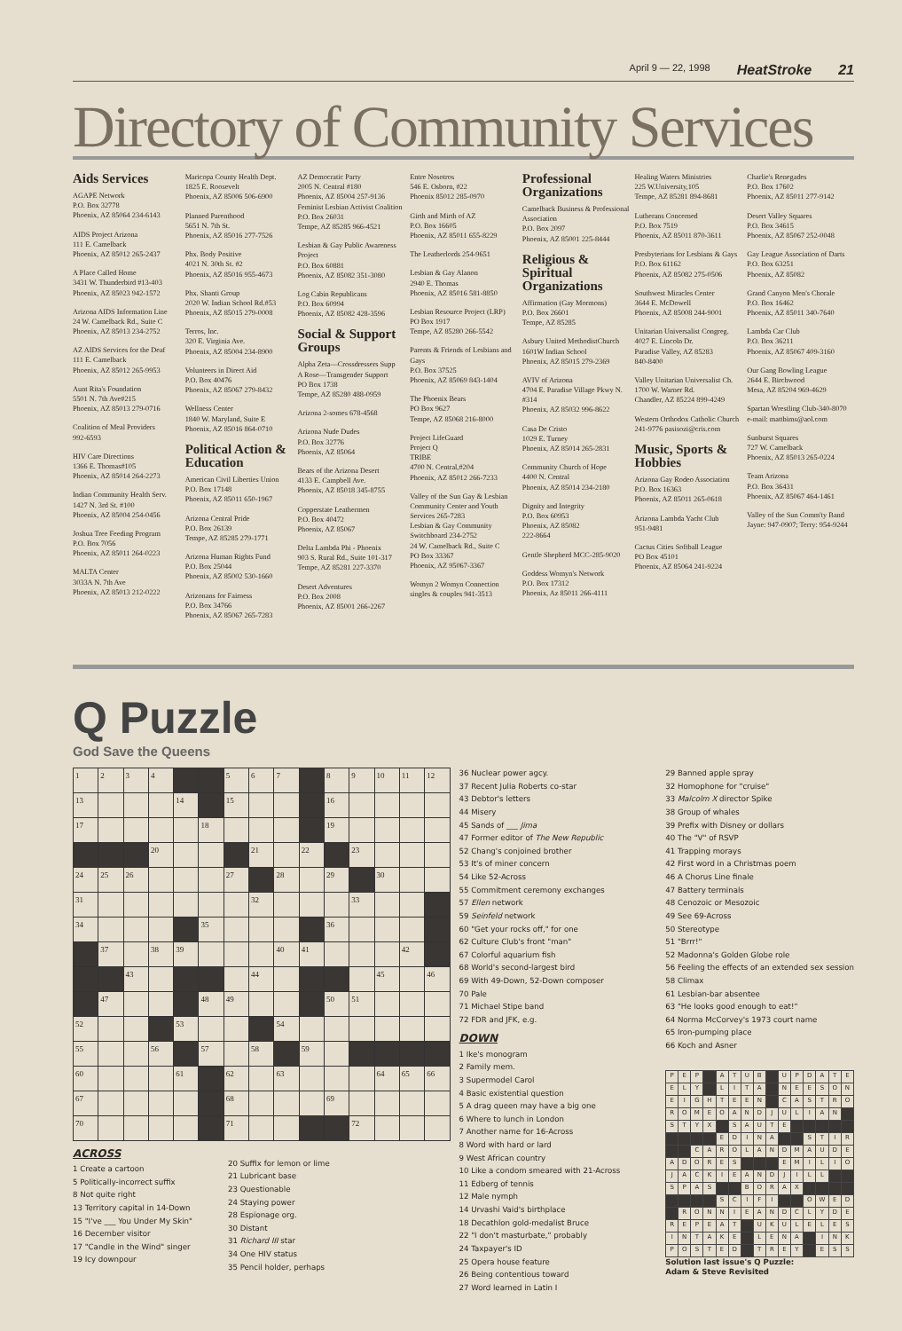April 9 — 22, 1998 HeatStroke 21
Directory of Community Services
Aids Services
AGAPE Network
P.O. Box 32778
Phoenix, AZ 85064 234-6143
AIDS Project Arizona
111 E. Camelback
Phoenix, AZ 85012 265-2437
A Place Called Home
3431 W. Thunderbird #13-403
Phoenix, AZ 85023 942-1572
Arizona AIDS Information Line
24 W. Camelback Rd., Suite C
Phoenix, AZ 85013 234-2752
AZ AIDS Services for the Deaf
111 E. Camelback
Phoenix, AZ 85012 265-9953
Aunt Rita's Foundation
5501 N. 7th Ave#215
Phoenix, AZ 85013 279-0716
Coalition of Meal Providers
992-6593
HIV Care Directions
1366 E. Thomas#105
Phoenix, AZ 85014 264-2273
Indian Community Health Serv.
1427 N. 3rd St. #100
Phoenix, AZ 85004 254-0456
Joshua Tree Feeding Program
P.O. Box 7056
Phoenix, AZ 85011 264-0223
MALTA Center
3033A N. 7th Ave
Phoenix, AZ 85013 212-0222
Maricopa County Health Dept.
1825 E. Roosevelt
Phoenix, AZ 85006 506-6900
Planned Parenthood
5651 N. 7th St.
Phoenix, AZ 85016 277-7526
Phx. Body Positive
4021 N. 30th St. #2
Phoenix, AZ 85016 955-4673
Phx. Shanti Group
2020 W. Indian School Rd.#53
Phoenix, AZ 85015 279-0008
Terros, Inc.
320 E. Virginia Ave.
Phoenix, AZ 85004 234-8900
Volunteers in Direct Aid
P.O. Box 40476
Phoenix, AZ 85067 279-8432
Wellness Center
1840 W. Maryland, Suite E
Phoenix, AZ 85016 864-0710
Political Action & Education
American Civil Liberties Union
P.O. Box 17148
Phoenix, AZ 85011 650-1967
Arizona Central Pride
P.O. Box 26139
Tempe, AZ 85285 279-1771
Arizona Human Rights Fund
P.O. Box 25044
Phoenix, AZ 85002 530-1660
Arizonans for Fairness
P.O. Box 34766
Phoenix, AZ 85067 265-7283
AZ Democratic Party
2005 N. Central #180
Phoenix, AZ 85004 257-9136
Feminist Lesbian Activist Coalition
P.O. Box 26031
Tempe, AZ 85285 966-4521
Lesbian & Gay Public Awareness Project
P.O. Box 60881
Phoenix, AZ 85082 351-3080
Log Cabin Republicans
P.O. Box 60994
Phoenix, AZ 85082 428-3596
Social & Support Groups
Alpha Zeta—Crossdressers Supp
A Rose—Transgender Support
PO Box 1738
Tempe, AZ 85280 488-0959
Arizona 2-somes 678-4568
Arizona Nude Dudes
P.O. Box 32776
Phoenix, AZ 85064
Bears of the Arizona Desert
4133 E. Campbell Ave.
Phoenix, AZ 85018 345-8755
Copperstate Leathermen
P.O. Box 40472
Phoenix, AZ 85067
Delta Lambda Phi - Phoenix
903 S. Rural Rd., Suite 101-317
Tempe, AZ 85281 227-3370
Desert Adventures
P.O. Box 2008
Phoenix, AZ 85001 266-2267
Entre Nosotros
546 E. Osborn, #22
Phoenix 85012 285-0970
Girth and Mirth of AZ
P.O. Box 16605
Phoenix, AZ 85011 655-8229
The Leatherlords 254-9651
Lesbian & Gay Alanon
2940 E. Thomas
Phoenix, AZ 85016 581-8850
Lesbian Resource Project (LRP)
PO Box 1917
Tempe, AZ 85280 266-5542
Parents & Friends of Lesbians and Gays
P.O. Box 37525
Phoenix, AZ 85069 843-1404
The Phoenix Bears
PO Box 9627
Tempe, AZ 85068 216-8000
Project LifeGuard
Project Q
TRIBE
4700 N. Central,#204
Phoenix, AZ 85012 266-7233
Valley of the Sun Gay & Lesbian Community Center and Youth Services 265-7283
Lesbian & Gay Community Switchboard 234-2752
24 W. Camelback Rd., Suite C
PO Box 33367
Phoenix, AZ 95067-3367
Womyn 2 Womyn Connection
singles & couples 941-3513
Professional Organizations
Camelback Business & Professional Association
P.O. Box 2097
Phoenix, AZ 85001 225-8444
Religious & Spiritual Organizations
Affirmation (Gay Mormons)
P.O. Box 26601
Tempe, AZ 85285
Asbury United MethodistChurch
1601W Indian School
Phoenix, AZ 85015 279-2369
AVIV of Arizona
4704 E. Paradise Village Pkwy N. #314
Phoenix, AZ 85032 996-8622
Casa De Cristo
1029 E. Turney
Phoenix, AZ 85014 265-2831
Community Church of Hope
4400 N. Central
Phoenix, AZ 85014 234-2180
Dignity and Integrity
P.O. Box 60953
Phoenix, AZ 85082
222-8664
Gentle Shepherd MCC-285-9020
Goddess Womyn's Network
P.O. Box 17312
Phoenix, Az 85011 266-4111
Healing Waters Ministries
225 W.University,105
Tempe, AZ 85281 894-8681
Lutherans Concerned
P.O. Box 7519
Phoenix, AZ 85011 870-3611
Presbyterians for Lesbians & Gays
P.O. Box 61162
Phoenix, AZ 85082 275-0506
Southwest Miracles Center
3644 E. McDowell
Phoenix, AZ 85008 244-9001
Unitarian Universalist Congreg.
4027 E. Lincoln Dr.
Paradise Valley, AZ 85283
840-8400
Valley Unitarian Universalist Ch.
1700 W. Warner Rd.
Chandler, AZ 85224 899-4249
Western Orthodox Catholic Church
241-9776 pasisozi@cris.com
Music, Sports & Hobbies
Arizona Gay Rodeo Association
P.O. Box 16363
Phoenix, AZ 85011 265-0618
Arizona Lambda Yacht Club
951-9481
Cactus Cities Softball League
PO Box 45101
Phoenix, AZ 85064 241-9224
Charlie's Renegades
P.O. Box 17602
Phoenix, AZ 85011 277-9142
Desert Valley Squares
P.O. Box 34615
Phoenix, AZ 85067 252-0048
Gay League Association of Darts
P.O. Box 63251
Phoenix, AZ 85082
Grand Canyon Men's Chorale
P.O. Box 16462
Phoenix, AZ 85011 340-7640
Lambda Car Club
P.O. Box 36211
Phoenix, AZ 85067 409-3160
Our Gang Bowling League
2644 E. Birchwood
Mesa, AZ 85204 969-4629
Spartan Wrestling Club-340-8070
e-mail: mattbims@aol.com
Sunburst Squares
727 W. Camelback
Phoenix, AZ 85013 265-0224
Team Arizona
P.O. Box 36431
Phoenix, AZ 85067 464-1461
Valley of the Sun Comm'ty Band
Jayne: 947-0907; Terry: 954-9244
Q Puzzle
God Save the Queens
| 1 | 2 | 3 | 4 | | | 5 | 6 | 7 | | 8 | 9 | 10 | 11 | 12 |
| 13 | | | | 14 | | 15 | | | | 16 | | | | |
| 17 | | | | | 18 | | | | | 19 | | | | |
| | | | 20 | | | | 21 | | 22 | | 23 | | | |
| 24 | 25 | 26 | | | | 27 | | 28 | | 29 | | 30 | | |
| 31 | | | | | | | 32 | | | | 33 | | | |
| 34 | | | | | 35 | | | | | 36 | | | | |
| | 37 | | 38 | 39 | | | | 40 | 41 | | | | 42 | |
| | | 43 | | | | | 44 | | | | | 45 | | 46 |
| | 47 | | | | 48 | 49 | | | | 50 | 51 | | | |
| 52 | | | | 53 | | | | 54 | | | | | | |
| 55 | | | 56 | | 57 | | 58 | | 59 | | | | | |
| 60 | | | | 61 | | 62 | | 63 | | | | 64 | 65 | 66 |
| 67 | | | | | | 68 | | | | 69 | | | | |
| 70 | | | | | | 71 | | | | | 72 | | | |
ACROSS
1 Create a cartoon
5 Politically-incorrect suffix
8 Not quite right
13 Territory capital in 14-Down
15 "I've ___ You Under My Skin"
16 December visitor
17 "Candle in the Wind" singer
19 Icy downpour
20 Suffix for lemon or lime
21 Lubricant base
23 Questionable
24 Staying power
28 Espionage org.
30 Distant
31 Richard III star
34 One HIV status
35 Pencil holder, perhaps
36 Nuclear power agcy.
37 Recent Julia Roberts co-star
43 Debtor's letters
44 Misery
45 Sands of ___ Jima
47 Former editor of The New Republic
52 Chang's conjoined brother
53 It's of miner concern
54 Like 52-Across
55 Commitment ceremony exchanges
57 Ellen network
59 Seinfeld network
60 "Get your rocks off," for one
62 Culture Club's front "man"
67 Colorful aquarium fish
68 World's second-largest bird
69 With 49-Down, 52-Down composer
70 Pale
71 Michael Stipe band
72 FDR and JFK, e.g.
DOWN
1 Ike's monogram
2 Family mem.
3 Supermodel Carol
4 Basic existential question
5 A drag queen may have a big one
6 Where to lunch in London
7 Another name for 16-Across
8 Word with hard or lard
9 West African country
10 Like a condom smeared with 21-Across
11 Edberg of tennis
12 Male nymph
14 Urvashi Vaid's birthplace
18 Decathlon gold-medalist Bruce
22 "I don't masturbate," probably
24 Taxpayer's ID
25 Opera house feature
26 Being contentious toward
27 Word learned in Latin I
29 Banned apple spray
32 Homophone for "cruise"
33 Malcolm X director Spike
38 Group of whales
39 Prefix with Disney or dollars
40 The "V" of RSVP
41 Trapping morays
42 First word in a Christmas poem
46 A Chorus Line finale
47 Battery terminals
48 Cenozoic or Mesozoic
49 See 69-Across
50 Stereotype
51 "Brrr!"
52 Madonna's Golden Globe role
56 Feeling the effects of an extended sex session
58 Climax
61 Lesbian-bar absentee
63 "He looks good enough to eat!"
64 Norma McCorvey's 1973 court name
65 Iron-pumping place
66 Koch and Asner
| P | E | P | | A | T | U | B | | U | P | D | A | T | E |
| E | L | Y | | L | I | T | A | | N | E | E | S | O | N |
| E | I | G | H | T | E | E | N | | C | A | S | T | R | O |
| R | O | M | E | O | A | N | D | J | U | L | I | A | N | |
| S | T | Y | X | | S | A | U | T | E | | | | | |
| | | | | E | D | I | N | A | | | S | T | I | R |
| | | C | A | R | O | L | A | N | D | M | A | U | D | E |
| A | D | O | R | E | S | | | | E | M | I | L | I | O |
| J | A | C | K | I | E | A | N | D | J | I | L | L | | |
| S | P | A | S | | | B | O | R | A | X | | | | |
| | | | | S | C | I | F | I | | | O | W | E | D |
| | R | O | N | N | I | E | A | N | D | C | L | Y | D | E |
| R | E | P | E | A | T | | U | K | U | L | E | L | E | S |
| I | N | T | A | K | E | | L | E | N | A | | I | N | K |
| P | O | S | T | E | D | | T | R | E | Y | | E | S | S |
Solution last issue's Q Puzzle:
Adam & Steve Revisited